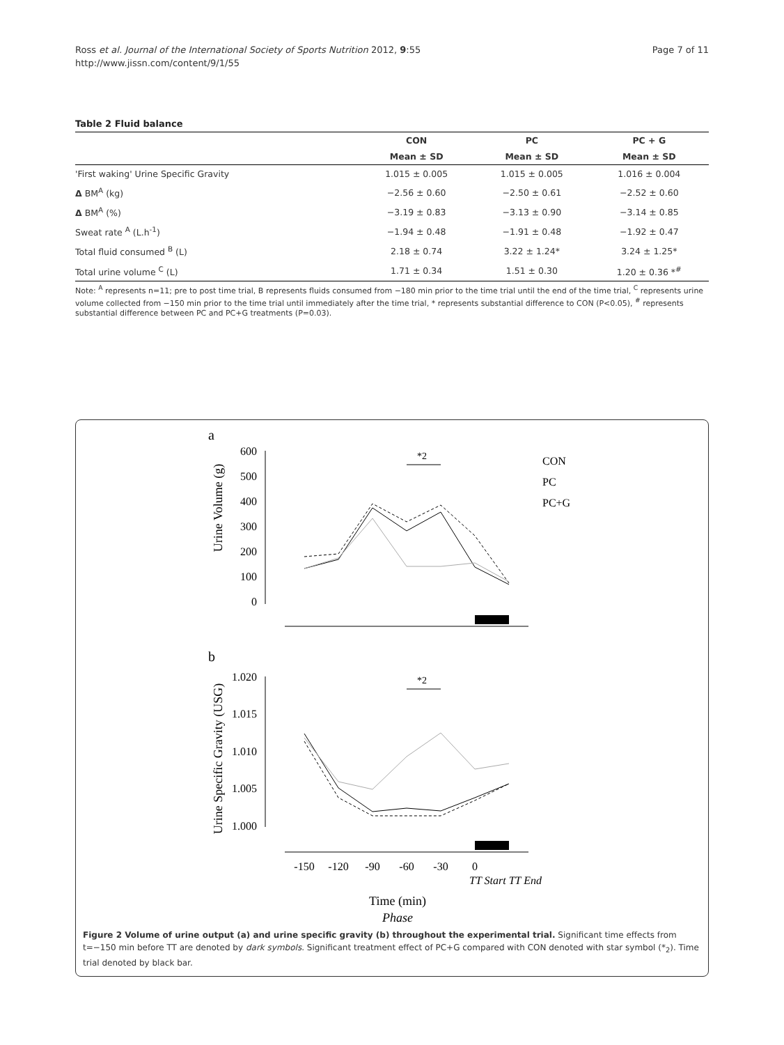Ross et al. Journal of the International Society of Sports Nutrition 2012, 9:55
http://www.jissn.com/content/9/1/55
Page 7 of 11
Table 2 Fluid balance
| | CON | PC | PC + G |
| --- | --- | --- | --- |
| | Mean ± SD | Mean ± SD | Mean ± SD |
| 'First waking' Urine Specific Gravity | 1.015 ± 0.005 | 1.015 ± 0.005 | 1.016 ± 0.004 |
| Δ BM<sup>A</sup> (kg) | −2.56 ± 0.60 | −2.50 ± 0.61 | −2.52 ± 0.60 |
| Δ BM<sup>A</sup> (%) | −3.19 ± 0.83 | −3.13 ± 0.90 | −3.14 ± 0.85 |
| Sweat rate <sup>A</sup> (L.h<sup>-1</sup>) | −1.94 ± 0.48 | −1.91 ± 0.48 | −1.92 ± 0.47 |
| Total fluid consumed <sup>B</sup> (L) | 2.18 ± 0.74 | 3.22 ± 1.24* | 3.24 ± 1.25* |
| Total urine volume <sup>C</sup> (L) | 1.71 ± 0.34 | 1.51 ± 0.30 | 1.20 ± 0.36 *<sup>#</sup> |
Note: <sup>A</sup> represents n=11; pre to post time trial, B represents fluids consumed from −180 min prior to the time trial until the end of the time trial, <sup>C</sup> represents urine volume collected from −150 min prior to the time trial until immediately after the time trial, * represents substantial difference to CON (P<0.05), <sup>#</sup> represents substantial difference between PC and PC+G treatments (P=0.03).
a
Urine Volume (g)
600
500
400
300
200
100
0
*2
CON
PC
PC+G
b
Urine Specific Gravity (USG)
1.020
1.015
1.010
1.005
1.000
*2
-150
-120
-90
-60
-30
0
TT Start TT End
Time (min)
Phase
Figure 2 Volume of urine output (a) and urine specific gravity (b) throughout the experimental trial. Significant time effects from t=−150 min before TT are denoted by dark symbols. Significant treatment effect of PC+G compared with CON denoted with star symbol (*<sub>2</sub>). Time trial denoted by black bar.